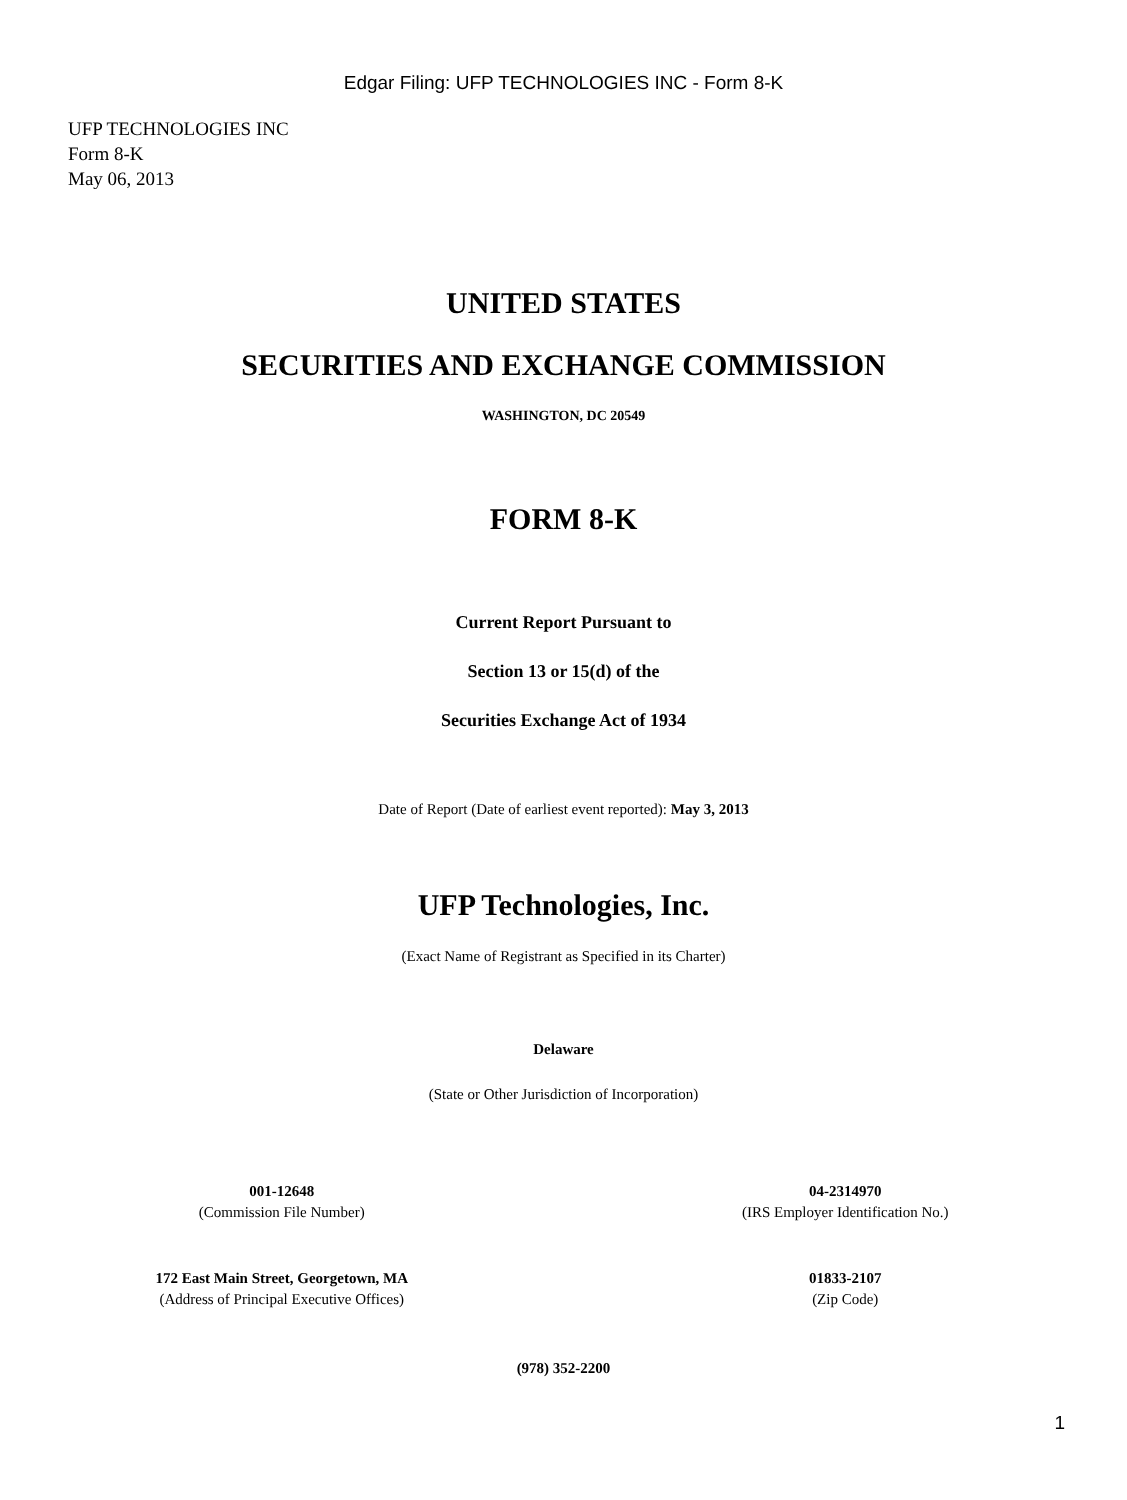Edgar Filing: UFP TECHNOLOGIES INC - Form 8-K
UFP TECHNOLOGIES INC
Form 8-K
May 06, 2013
UNITED STATES
SECURITIES AND EXCHANGE COMMISSION
WASHINGTON, DC 20549
FORM 8-K
Current Report Pursuant to
Section 13 or 15(d) of the
Securities Exchange Act of 1934
Date of Report (Date of earliest event reported): May 3, 2013
UFP Technologies, Inc.
(Exact Name of Registrant as Specified in its Charter)
Delaware
(State or Other Jurisdiction of Incorporation)
| 001-12648 (Commission File Number) | 04-2314970 (IRS Employer Identification No.) |
| 172 East Main Street, Georgetown, MA (Address of Principal Executive Offices) | 01833-2107 (Zip Code) |
(978) 352-2200
1